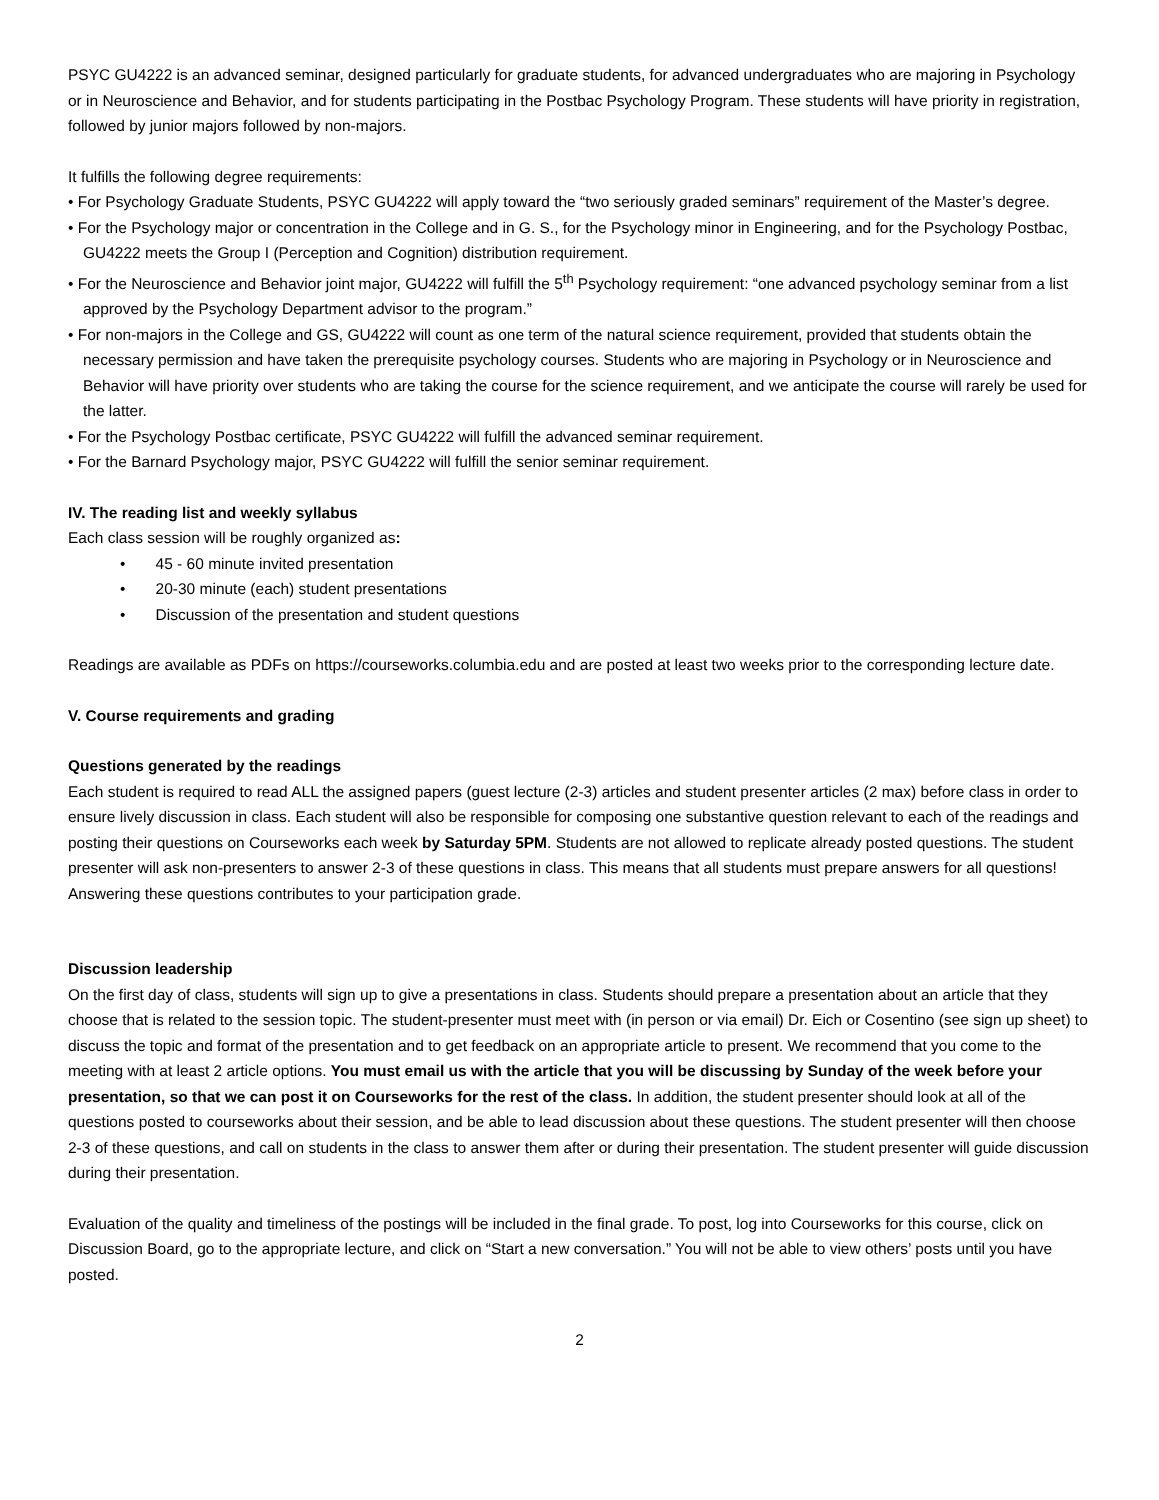PSYC GU4222 is an advanced seminar, designed particularly for graduate students, for advanced undergraduates who are majoring in Psychology or in Neuroscience and Behavior, and for students participating in the Postbac Psychology Program. These students will have priority in registration, followed by junior majors followed by non-majors.
It fulfills the following degree requirements:
• For Psychology Graduate Students, PSYC GU4222 will apply toward the “two seriously graded seminars” requirement of the Master’s degree.
• For the Psychology major or concentration in the College and in G. S., for the Psychology minor in Engineering, and for the Psychology Postbac, GU4222 meets the Group I (Perception and Cognition) distribution requirement.
• For the Neuroscience and Behavior joint major, GU4222 will fulfill the 5<sup>th</sup> Psychology requirement: “one advanced psychology seminar from a list approved by the Psychology Department advisor to the program.”
• For non-majors in the College and GS, GU4222 will count as one term of the natural science requirement, provided that students obtain the necessary permission and have taken the prerequisite psychology courses. Students who are majoring in Psychology or in Neuroscience and Behavior will have priority over students who are taking the course for the science requirement, and we anticipate the course will rarely be used for the latter.
• For the Psychology Postbac certificate, PSYC GU4222 will fulfill the advanced seminar requirement.
• For the Barnard Psychology major, PSYC GU4222 will fulfill the senior seminar requirement.
IV. The reading list and weekly syllabus
Each class session will be roughly organized as:
• 45 - 60 minute invited presentation
• 20-30 minute (each) student presentations
• Discussion of the presentation and student questions
Readings are available as PDFs on https://courseworks.columbia.edu and are posted at least two weeks prior to the corresponding lecture date.
V. Course requirements and grading
Questions generated by the readings
Each student is required to read ALL the assigned papers (guest lecture (2-3) articles and student presenter articles (2 max) before class in order to ensure lively discussion in class. Each student will also be responsible for composing one substantive question relevant to each of the readings and posting their questions on Courseworks each week by Saturday 5PM. Students are not allowed to replicate already posted questions. The student presenter will ask non-presenters to answer 2-3 of these questions in class. This means that all students must prepare answers for all questions! Answering these questions contributes to your participation grade.
Discussion leadership
On the first day of class, students will sign up to give a presentations in class. Students should prepare a presentation about an article that they choose that is related to the session topic. The student-presenter must meet with (in person or via email) Dr. Eich or Cosentino (see sign up sheet) to discuss the topic and format of the presentation and to get feedback on an appropriate article to present. We recommend that you come to the meeting with at least 2 article options. You must email us with the article that you will be discussing by Sunday of the week before your presentation, so that we can post it on Courseworks for the rest of the class. In addition, the student presenter should look at all of the questions posted to courseworks about their session, and be able to lead discussion about these questions. The student presenter will then choose 2-3 of these questions, and call on students in the class to answer them after or during their presentation. The student presenter will guide discussion during their presentation.
Evaluation of the quality and timeliness of the postings will be included in the final grade. To post, log into Courseworks for this course, click on Discussion Board, go to the appropriate lecture, and click on “Start a new conversation.” You will not be able to view others’ posts until you have posted.
2